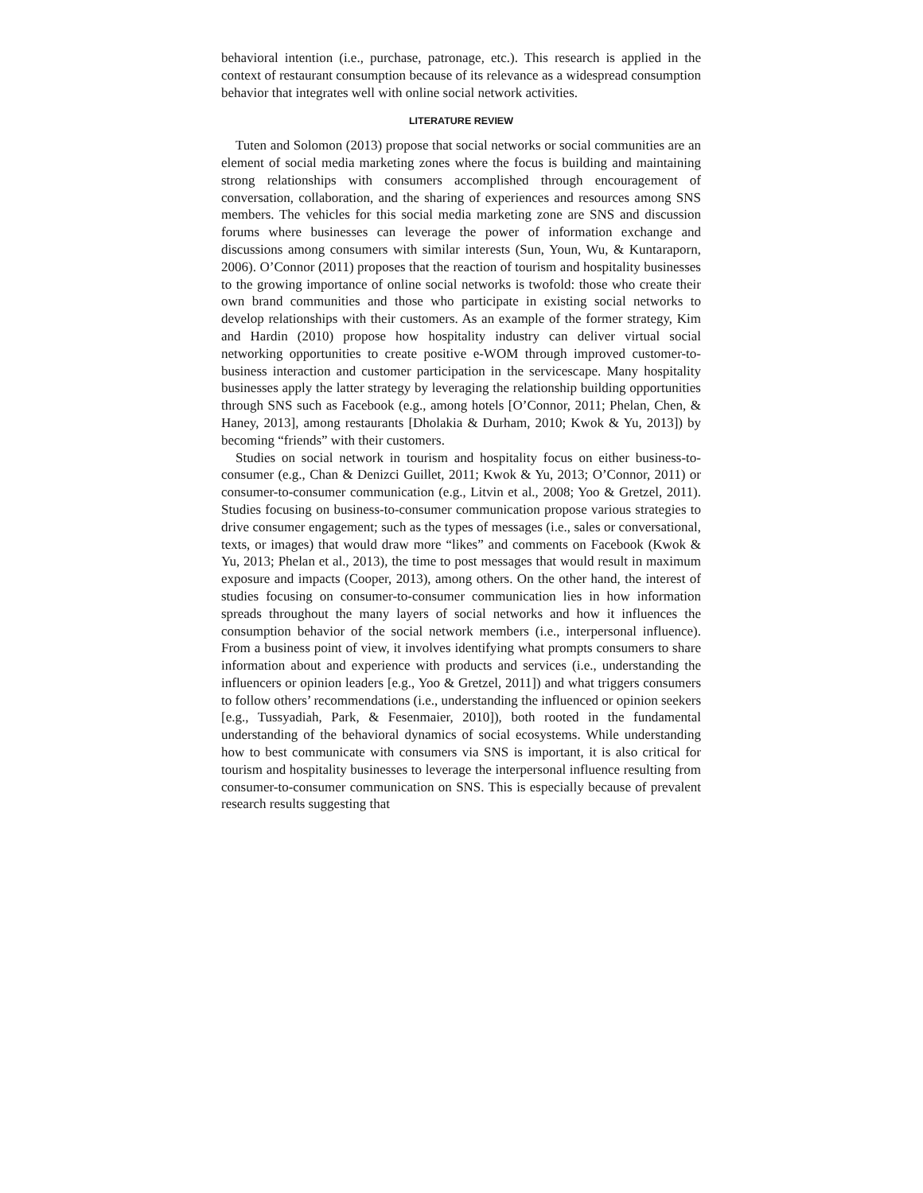behavioral intention (i.e., purchase, patronage, etc.). This research is applied in the context of restaurant consumption because of its relevance as a widespread consumption behavior that integrates well with online social network activities.
LITERATURE REVIEW
Tuten and Solomon (2013) propose that social networks or social communities are an element of social media marketing zones where the focus is building and maintaining strong relationships with consumers accomplished through encouragement of conversation, collaboration, and the sharing of experiences and resources among SNS members. The vehicles for this social media marketing zone are SNS and discussion forums where businesses can leverage the power of information exchange and discussions among consumers with similar interests (Sun, Youn, Wu, & Kuntaraporn, 2006). O’Connor (2011) proposes that the reaction of tourism and hospitality businesses to the growing importance of online social networks is twofold: those who create their own brand communities and those who participate in existing social networks to develop relationships with their customers. As an example of the former strategy, Kim and Hardin (2010) propose how hospitality industry can deliver virtual social networking opportunities to create positive e-WOM through improved customer-to-business interaction and customer participation in the servicescape. Many hospitality businesses apply the latter strategy by leveraging the relationship building opportunities through SNS such as Facebook (e.g., among hotels [O’Connor, 2011; Phelan, Chen, & Haney, 2013], among restaurants [Dholakia & Durham, 2010; Kwok & Yu, 2013]) by becoming “friends” with their customers.
Studies on social network in tourism and hospitality focus on either business-to-consumer (e.g., Chan & Denizci Guillet, 2011; Kwok & Yu, 2013; O’Connor, 2011) or consumer-to-consumer communication (e.g., Litvin et al., 2008; Yoo & Gretzel, 2011). Studies focusing on business-to-consumer communication propose various strategies to drive consumer engagement; such as the types of messages (i.e., sales or conversational, texts, or images) that would draw more “likes” and comments on Facebook (Kwok & Yu, 2013; Phelan et al., 2013), the time to post messages that would result in maximum exposure and impacts (Cooper, 2013), among others. On the other hand, the interest of studies focusing on consumer-to-consumer communication lies in how information spreads throughout the many layers of social networks and how it influences the consumption behavior of the social network members (i.e., interpersonal influence). From a business point of view, it involves identifying what prompts consumers to share information about and experience with products and services (i.e., understanding the influencers or opinion leaders [e.g., Yoo & Gretzel, 2011]) and what triggers consumers to follow others’ recommendations (i.e., understanding the influenced or opinion seekers [e.g., Tussyadiah, Park, & Fesenmaier, 2010]), both rooted in the fundamental understanding of the behavioral dynamics of social ecosystems. While understanding how to best communicate with consumers via SNS is important, it is also critical for tourism and hospitality businesses to leverage the interpersonal influence resulting from consumer-to-consumer communication on SNS. This is especially because of prevalent research results suggesting that